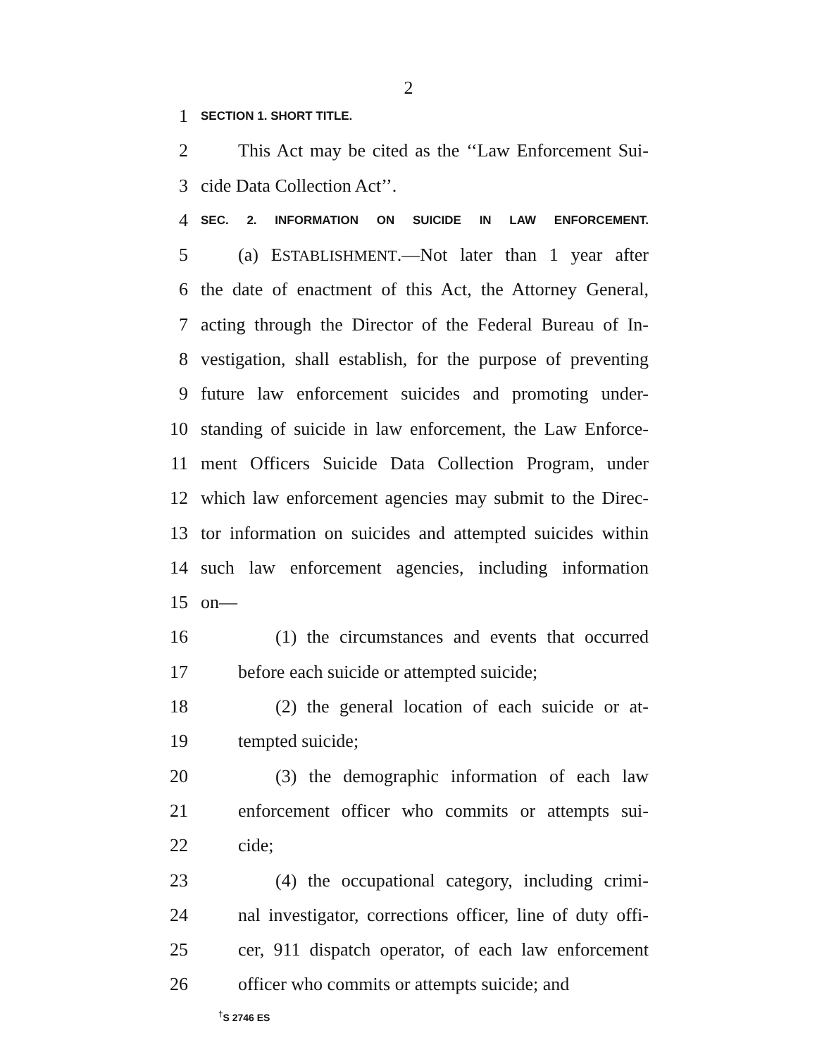2
1 SECTION 1. SHORT TITLE.
2 This Act may be cited as the ‘‘Law Enforcement Sui-
3 cide Data Collection Act’’.
4 SEC. 2. INFORMATION ON SUICIDE IN LAW ENFORCEMENT.
5 (a) ESTABLISHMENT.—Not later than 1 year after
6 the date of enactment of this Act, the Attorney General,
7 acting through the Director of the Federal Bureau of In-
8 vestigation, shall establish, for the purpose of preventing
9 future law enforcement suicides and promoting under-
10 standing of suicide in law enforcement, the Law Enforce-
11 ment Officers Suicide Data Collection Program, under
12 which law enforcement agencies may submit to the Direc-
13 tor information on suicides and attempted suicides within
14 such law enforcement agencies, including information
15 on—
16 (1) the circumstances and events that occurred
17 before each suicide or attempted suicide;
18 (2) the general location of each suicide or at-
19 tempted suicide;
20 (3) the demographic information of each law
21 enforcement officer who commits or attempts sui-
22 cide;
23 (4) the occupational category, including crimi-
24 nal investigator, corrections officer, line of duty offi-
25 cer, 911 dispatch operator, of each law enforcement
26 officer who commits or attempts suicide; and
<sup>†</sup> S 2746 ES